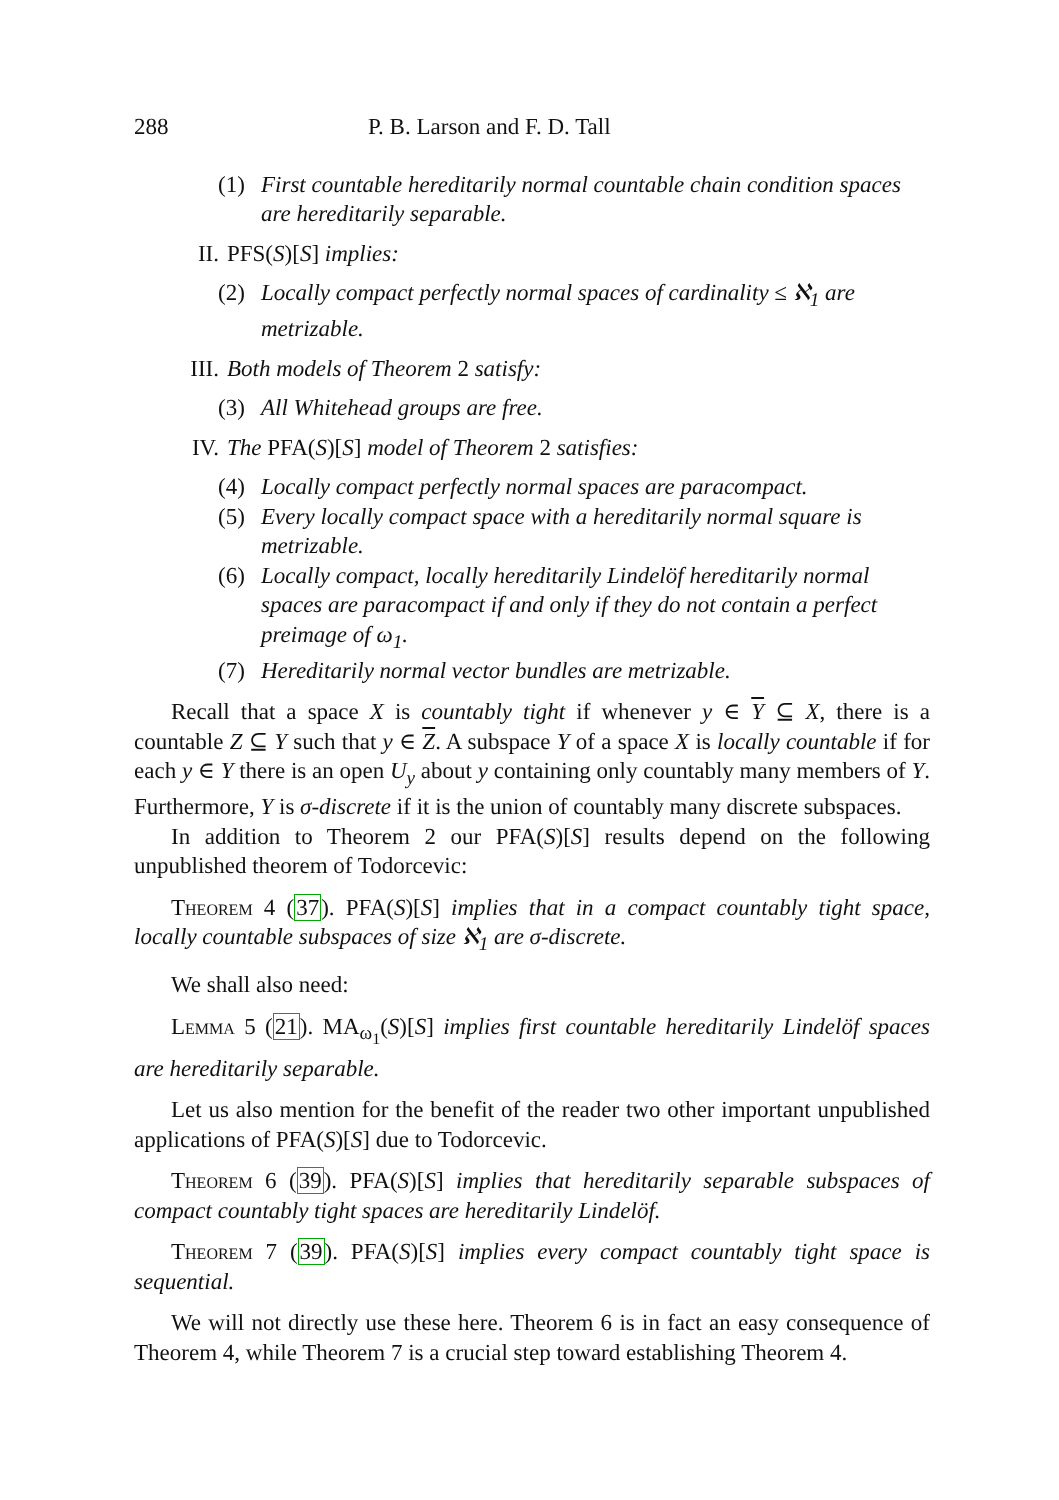288 P. B. Larson and F. D. Tall
(1) First countable hereditarily normal countable chain condition spaces are hereditarily separable.
II. PFS(S)[S] implies:
(2) Locally compact perfectly normal spaces of cardinality ≤ ℵ<sub>1</sub> are metrizable.
III. Both models of Theorem 2 satisfy:
(3) All Whitehead groups are free.
IV. The PFA(S)[S] model of Theorem 2 satisfies:
(4) Locally compact perfectly normal spaces are paracompact.
(5) Every locally compact space with a hereditarily normal square is metrizable.
(6) Locally compact, locally hereditarily Lindelöf hereditarily normal spaces are paracompact if and only if they do not contain a perfect preimage of ω<sub>1</sub>.
(7) Hereditarily normal vector bundles are metrizable.
Recall that a space X is countably tight if whenever y ∈ Y ⊆ X, there is a countable Z ⊆ Y such that y ∈ Z. A subspace Y of a space X is locally countable if for each y ∈ Y there is an open U<sub>y</sub> about y containing only countably many members of Y. Furthermore, Y is σ-discrete if it is the union of countably many discrete subspaces.
In addition to Theorem 2 our PFA(S)[S] results depend on the following unpublished theorem of Todorcevic:
Theorem 4 (37). PFA(S)[S] implies that in a compact countably tight space, locally countable subspaces of size ℵ<sub>1</sub> are σ-discrete.
We shall also need:
Lemma 5 (21). MA<sub>ω<sub>1</sub></sub>(S)[S] implies first countable hereditarily Lindelöf spaces are hereditarily separable.
Let us also mention for the benefit of the reader two other important unpublished applications of PFA(S)[S] due to Todorcevic.
Theorem 6 (39). PFA(S)[S] implies that hereditarily separable subspaces of compact countably tight spaces are hereditarily Lindelöf.
Theorem 7 (39). PFA(S)[S] implies every compact countably tight space is sequential.
We will not directly use these here. Theorem 6 is in fact an easy consequence of Theorem 4, while Theorem 7 is a crucial step toward establishing Theorem 4.